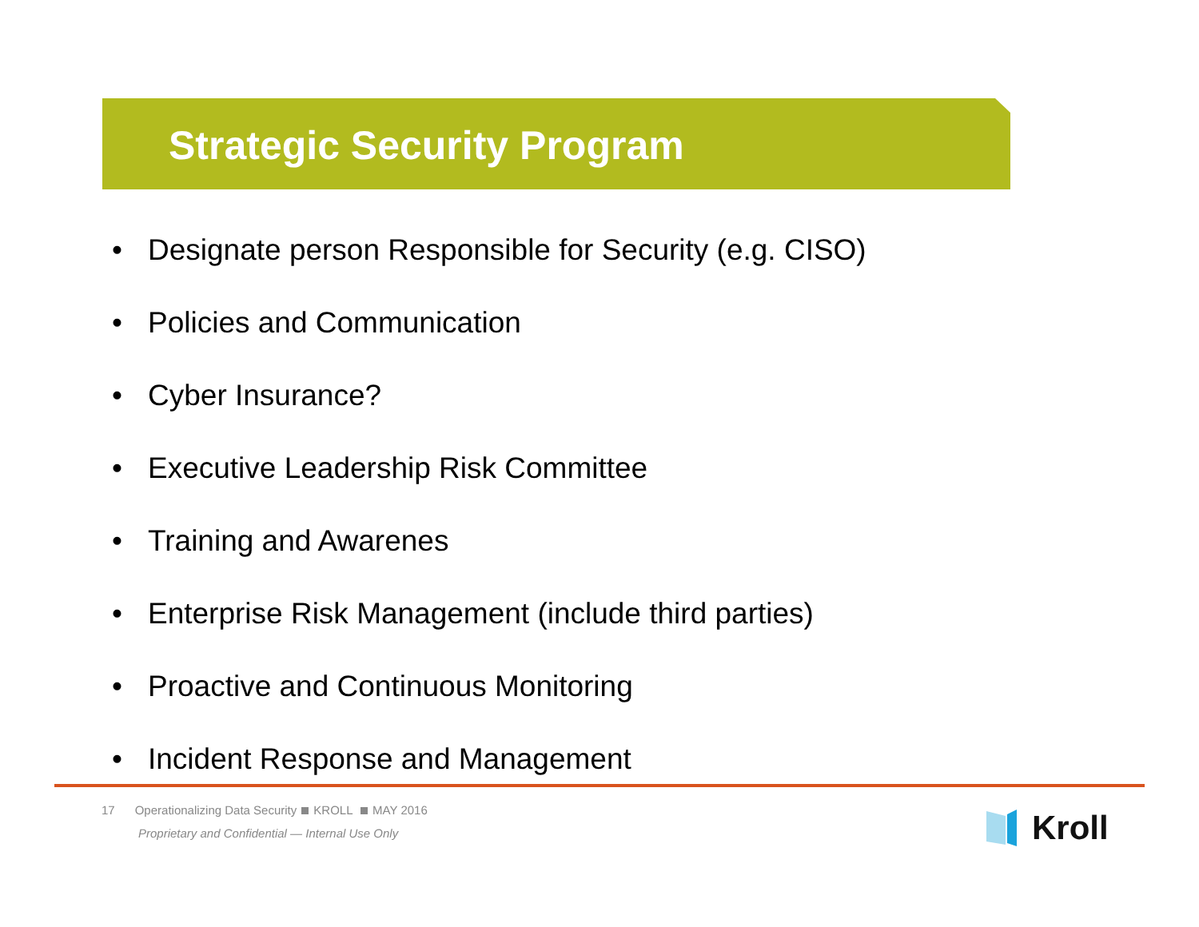Strategic Security Program
• Designate person Responsible for Security (e.g. CISO)
• Policies and Communication
• Cyber Insurance?
• Executive Leadership Risk Committee
• Training and Awarenes
• Enterprise Risk Management (include third parties)
• Proactive and Continuous Monitoring
• Incident Response and Management
17 Operationalizing Data Security KROLL MAY 2016
Proprietary and Confidential — Internal Use Only
Kroll